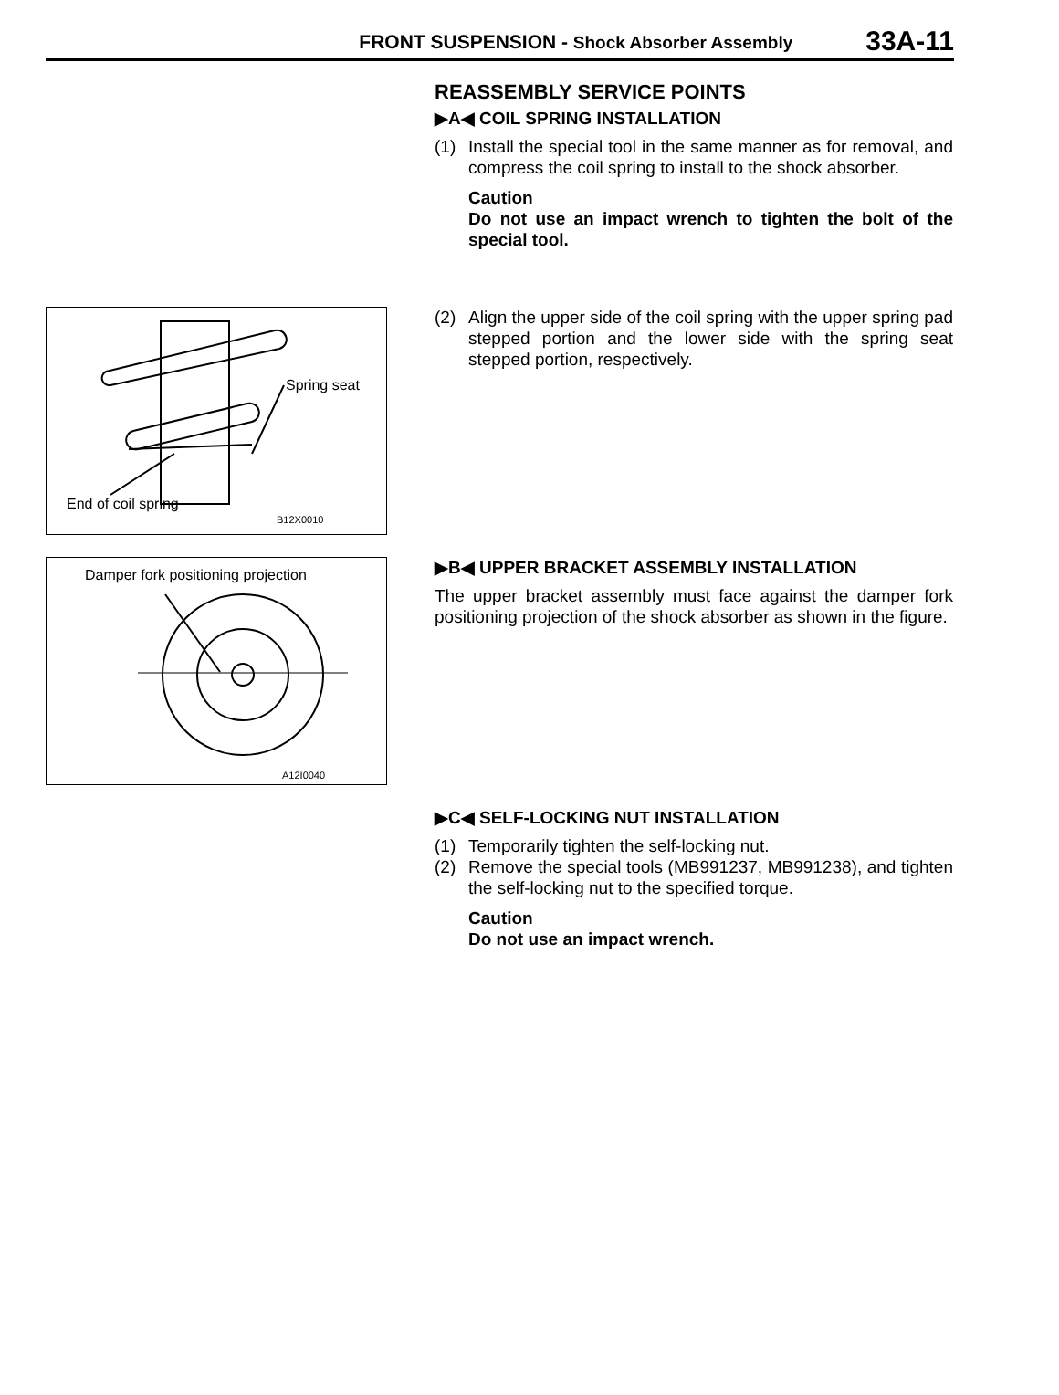FRONT SUSPENSION - Shock Absorber Assembly 33A-11
REASSEMBLY SERVICE POINTS
▶A◀ COIL SPRING INSTALLATION
(1) Install the special tool in the same manner as for removal, and compress the coil spring to install to the shock absorber.
Caution
Do not use an impact wrench to tighten the bolt of the special tool.
Spring seat
End of coil spring
B12X0010
(2) Align the upper side of the coil spring with the upper spring pad stepped portion and the lower side with the spring seat stepped portion, respectively.
Damper fork positioning projection
A12I0040
▶B◀ UPPER BRACKET ASSEMBLY INSTALLATION
The upper bracket assembly must face against the damper fork positioning projection of the shock absorber as shown in the figure.
▶C◀ SELF-LOCKING NUT INSTALLATION
(1) Temporarily tighten the self-locking nut.
(2) Remove the special tools (MB991237, MB991238), and tighten the self-locking nut to the specified torque.
Caution
Do not use an impact wrench.